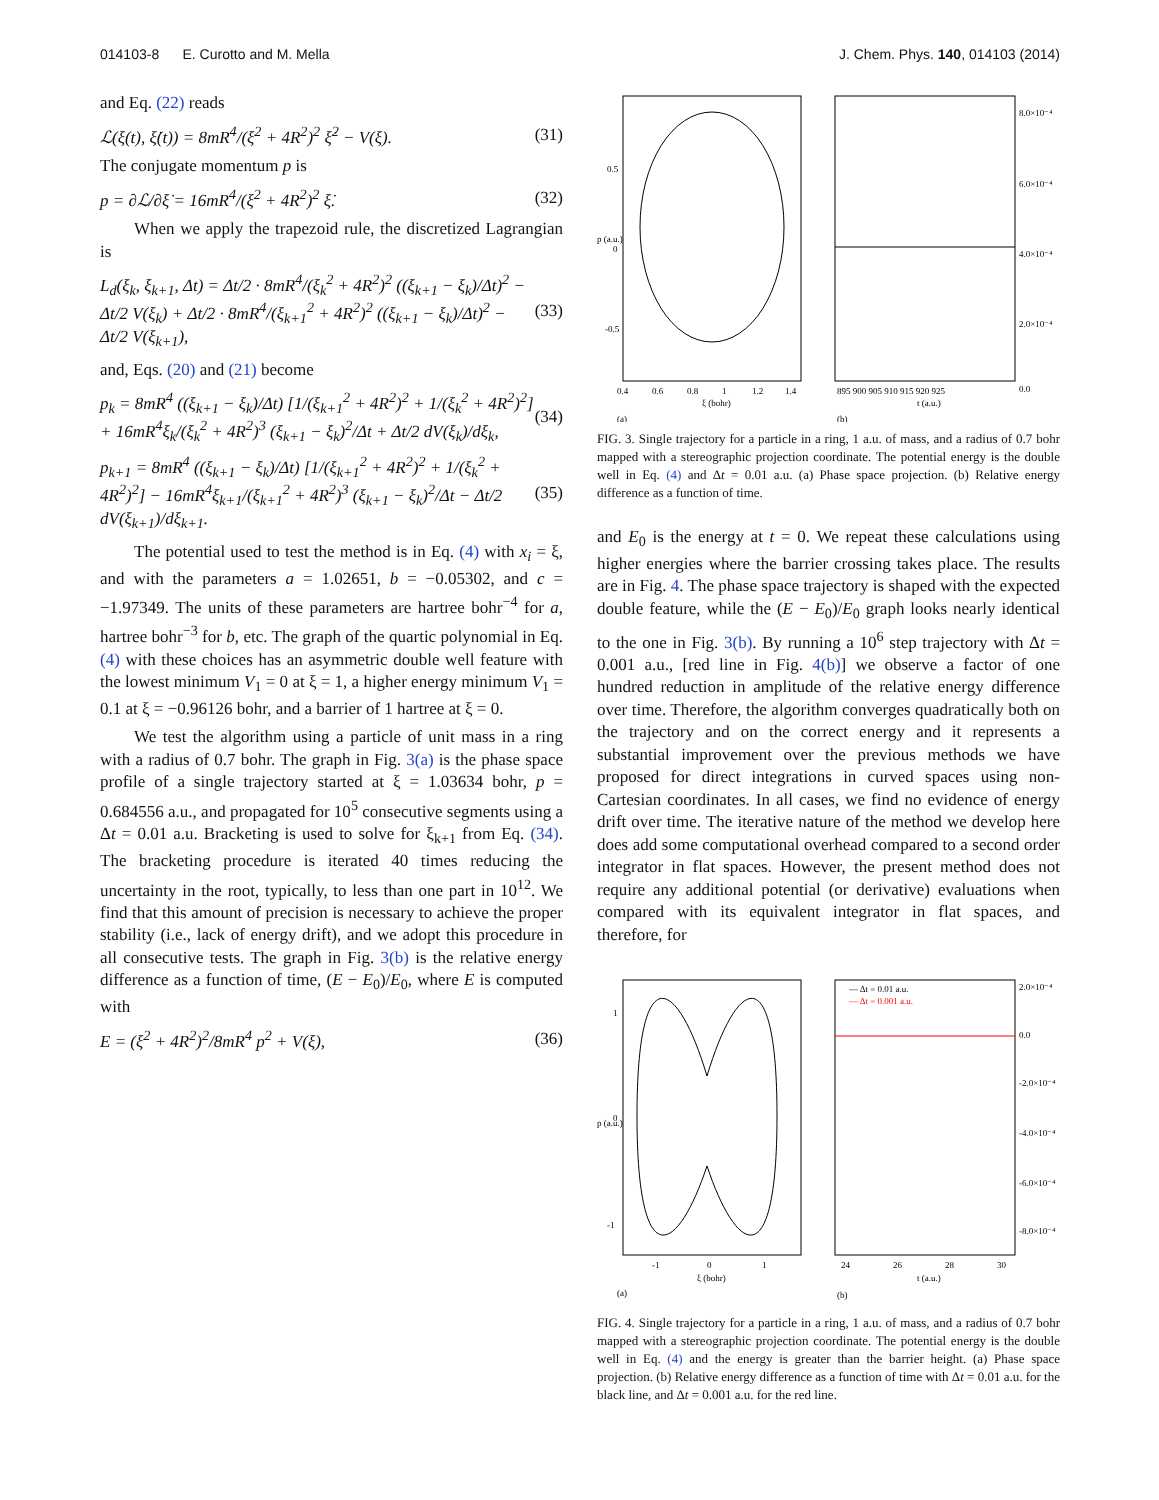014103-8 E. Curotto and M. Mella J. Chem. Phys. 140, 014103 (2014)
and Eq. (22) reads
ℒ(ξ(t), ξ̇(t)) = 8mR<sup>4</sup>/(ξ<sup>2</sup> + 4R<sup>2</sup>)<sup>2</sup> ξ̇<sup>2</sup> − V(ξ). (31)
The conjugate momentum p is
p = ∂ℒ/∂ξ̇ = 16mR<sup>4</sup>/(ξ<sup>2</sup> + 4R<sup>2</sup>)<sup>2</sup> ξ̇. (32)
When we apply the trapezoid rule, the discretized Lagrangian is
L<sub>d</sub>(ξ<sub>k</sub>, ξ<sub>k+1</sub>, Δt) = Δt/2 · 8mR<sup>4</sup>/(ξ<sub>k</sub><sup>2</sup> + 4R<sup>2</sup>)<sup>2</sup> ((ξ<sub>k+1</sub> − ξ<sub>k</sub>)/Δt)<sup>2</sup> − Δt/2 V(ξ<sub>k</sub>) + Δt/2 · 8mR<sup>4</sup>/(ξ<sub>k+1</sub><sup>2</sup> + 4R<sup>2</sup>)<sup>2</sup> ((ξ<sub>k+1</sub> − ξ<sub>k</sub>)/Δt)<sup>2</sup> − Δt/2 V(ξ<sub>k+1</sub>), (33)
and, Eqs. (20) and (21) become
p<sub>k</sub> = 8mR<sup>4</sup> ((ξ<sub>k+1</sub> − ξ<sub>k</sub>)/Δt) [1/(ξ<sub>k+1</sub><sup>2</sup> + 4R<sup>2</sup>)<sup>2</sup> + 1/(ξ<sub>k</sub><sup>2</sup> + 4R<sup>2</sup>)<sup>2</sup>] + 16mR<sup>4</sup>ξ<sub>k</sub>/(ξ<sub>k</sub><sup>2</sup> + 4R<sup>2</sup>)<sup>3</sup> (ξ<sub>k+1</sub> − ξ<sub>k</sub>)<sup>2</sup>/Δt + Δt/2 dV(ξ<sub>k</sub>)/dξ<sub>k</sub>, (34)
p<sub>k+1</sub> = 8mR<sup>4</sup> ((ξ<sub>k+1</sub> − ξ<sub>k</sub>)/Δt) [1/(ξ<sub>k+1</sub><sup>2</sup> + 4R<sup>2</sup>)<sup>2</sup> + 1/(ξ<sub>k</sub><sup>2</sup> + 4R<sup>2</sup>)<sup>2</sup>] − 16mR<sup>4</sup>ξ<sub>k+1</sub>/(ξ<sub>k+1</sub><sup>2</sup> + 4R<sup>2</sup>)<sup>3</sup> (ξ<sub>k+1</sub> − ξ<sub>k</sub>)<sup>2</sup>/Δt − Δt/2 dV(ξ<sub>k+1</sub>)/dξ<sub>k+1</sub>. (35)
The potential used to test the method is in Eq. (4) with x<sub>i</sub> = ξ, and with the parameters a = 1.02651, b = −0.05302, and c = −1.97349. The units of these parameters are hartree bohr<sup>−4</sup> for a, hartree bohr<sup>−3</sup> for b, etc. The graph of the quartic polynomial in Eq. (4) with these choices has an asymmetric double well feature with the lowest minimum V<sub>1</sub> = 0 at ξ = 1, a higher energy minimum V<sub>1</sub> = 0.1 at ξ = −0.96126 bohr, and a barrier of 1 hartree at ξ = 0.
We test the algorithm using a particle of unit mass in a ring with a radius of 0.7 bohr. The graph in Fig. 3(a) is the phase space profile of a single trajectory started at ξ = 1.03634 bohr, p = 0.684556 a.u., and propagated for 10<sup>5</sup> consecutive segments using a Δt = 0.01 a.u. Bracketing is used to solve for ξ<sub>k+1</sub> from Eq. (34). The bracketing procedure is iterated 40 times reducing the uncertainty in the root, typically, to less than one part in 10<sup>12</sup>. We find that this amount of precision is necessary to achieve the proper stability (i.e., lack of energy drift), and we adopt this procedure in all consecutive tests. The graph in Fig. 3(b) is the relative energy difference as a function of time, (E − E<sub>0</sub>)/E<sub>0</sub>, where E is computed with
E = (ξ<sup>2</sup> + 4R<sup>2</sup>)<sup>2</sup>/8mR<sup>4</sup> p<sup>2</sup> + V(ξ), (36)
0.5
0
-0.5
0.4
0.6
0.8
1
1.2
1.4
ξ (bohr)
(a)
p (a.u.)
8.0×10⁻⁴
6.0×10⁻⁴
4.0×10⁻⁴
2.0×10⁻⁴
0.0
895 900 905 910 915 920 925
t (a.u.)
(b)
FIG. 3. Single trajectory for a particle in a ring, 1 a.u. of mass, and a radius of 0.7 bohr mapped with a stereographic projection coordinate. The potential energy is the double well in Eq. (4) and Δt = 0.01 a.u. (a) Phase space projection. (b) Relative energy difference as a function of time.
and E<sub>0</sub> is the energy at t = 0. We repeat these calculations using higher energies where the barrier crossing takes place. The results are in Fig. 4. The phase space trajectory is shaped with the expected double feature, while the (E − E<sub>0</sub>)/E<sub>0</sub> graph looks nearly identical to the one in Fig. 3(b). By running a 10<sup>6</sup> step trajectory with Δt = 0.001 a.u., [red line in Fig. 4(b)] we observe a factor of one hundred reduction in amplitude of the relative energy difference over time. Therefore, the algorithm converges quadratically both on the trajectory and on the correct energy and it represents a substantial improvement over the previous methods we have proposed for direct integrations in curved spaces using non-Cartesian coordinates. In all cases, we find no evidence of energy drift over time. The iterative nature of the method we develop here does add some computational overhead compared to a second order integrator in flat spaces. However, the present method does not require any additional potential (or derivative) evaluations when compared with its equivalent integrator in flat spaces, and therefore, for
1
0
-1
-1
0
1
ξ (bohr)
(a)
p (a.u.)
— Δt = 0.01 a.u.
— Δt = 0.001 a.u.
2.0×10⁻⁴
0.0
-2.0×10⁻⁴
-4.0×10⁻⁴
-6.0×10⁻⁴
-8.0×10⁻⁴
24
26
28
30
t (a.u.)
(b)
FIG. 4. Single trajectory for a particle in a ring, 1 a.u. of mass, and a radius of 0.7 bohr mapped with a stereographic projection coordinate. The potential energy is the double well in Eq. (4) and the energy is greater than the barrier height. (a) Phase space projection. (b) Relative energy difference as a function of time with Δt = 0.01 a.u. for the black line, and Δt = 0.001 a.u. for the red line.